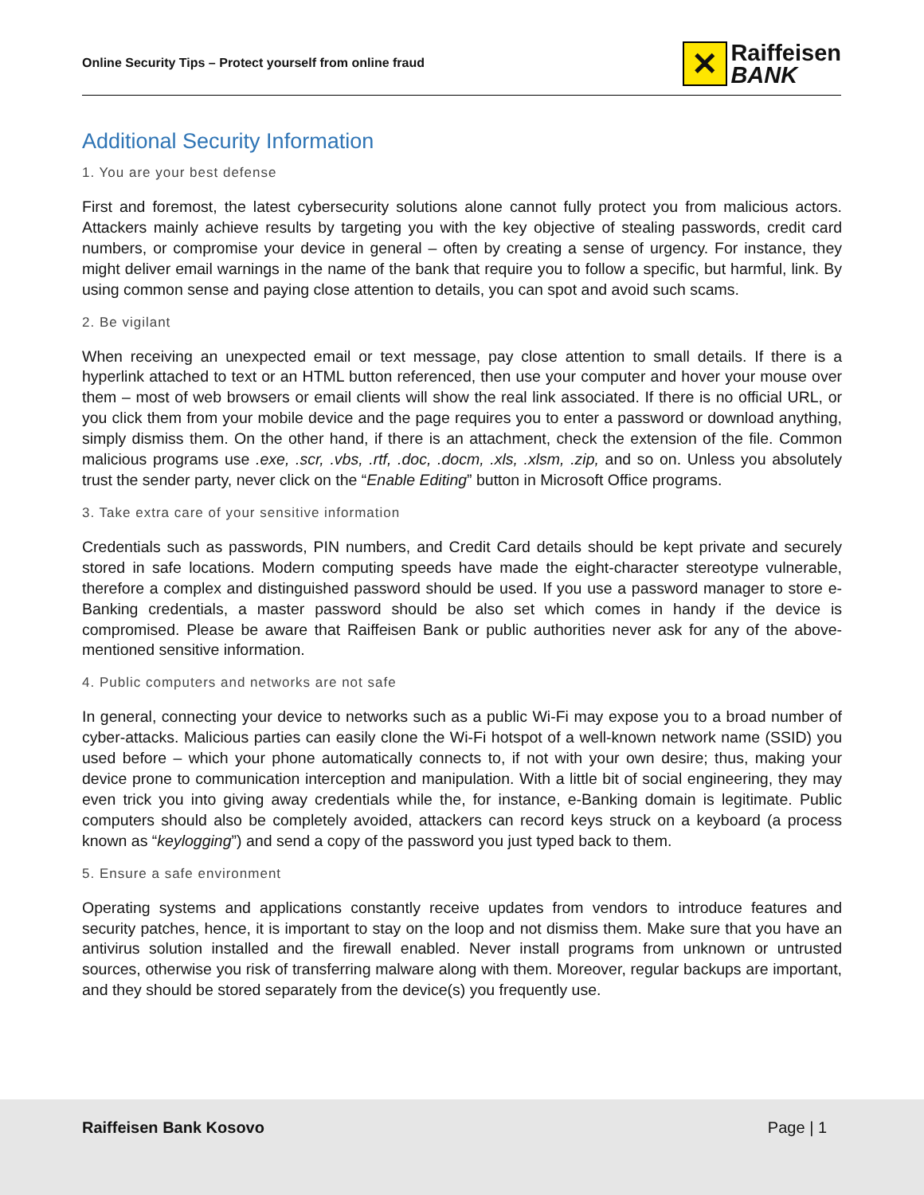Online Security Tips – Protect yourself from online fraud
✕
Raiffeisen
BANK
Additional Security Information
1. You are your best defense
First and foremost, the latest cybersecurity solutions alone cannot fully protect you from malicious actors. Attackers mainly achieve results by targeting you with the key objective of stealing passwords, credit card numbers, or compromise your device in general – often by creating a sense of urgency. For instance, they might deliver email warnings in the name of the bank that require you to follow a specific, but harmful, link. By using common sense and paying close attention to details, you can spot and avoid such scams.
2. Be vigilant
When receiving an unexpected email or text message, pay close attention to small details. If there is a hyperlink attached to text or an HTML button referenced, then use your computer and hover your mouse over them – most of web browsers or email clients will show the real link associated. If there is no official URL, or you click them from your mobile device and the page requires you to enter a password or download anything, simply dismiss them. On the other hand, if there is an attachment, check the extension of the file. Common malicious programs use .exe, .scr, .vbs, .rtf, .doc, .docm, .xls, .xlsm, .zip, and so on. Unless you absolutely trust the sender party, never click on the “Enable Editing” button in Microsoft Office programs.
3. Take extra care of your sensitive information
Credentials such as passwords, PIN numbers, and Credit Card details should be kept private and securely stored in safe locations. Modern computing speeds have made the eight-character stereotype vulnerable, therefore a complex and distinguished password should be used. If you use a password manager to store e-Banking credentials, a master password should be also set which comes in handy if the device is compromised. Please be aware that Raiffeisen Bank or public authorities never ask for any of the above-mentioned sensitive information.
4. Public computers and networks are not safe
In general, connecting your device to networks such as a public Wi-Fi may expose you to a broad number of cyber-attacks. Malicious parties can easily clone the Wi-Fi hotspot of a well-known network name (SSID) you used before – which your phone automatically connects to, if not with your own desire; thus, making your device prone to communication interception and manipulation. With a little bit of social engineering, they may even trick you into giving away credentials while the, for instance, e-Banking domain is legitimate. Public computers should also be completely avoided, attackers can record keys struck on a keyboard (a process known as “keylogging”) and send a copy of the password you just typed back to them.
5. Ensure a safe environment
Operating systems and applications constantly receive updates from vendors to introduce features and security patches, hence, it is important to stay on the loop and not dismiss them. Make sure that you have an antivirus solution installed and the firewall enabled. Never install programs from unknown or untrusted sources, otherwise you risk of transferring malware along with them. Moreover, regular backups are important, and they should be stored separately from the device(s) you frequently use.
Raiffeisen Bank Kosovo Page | 1